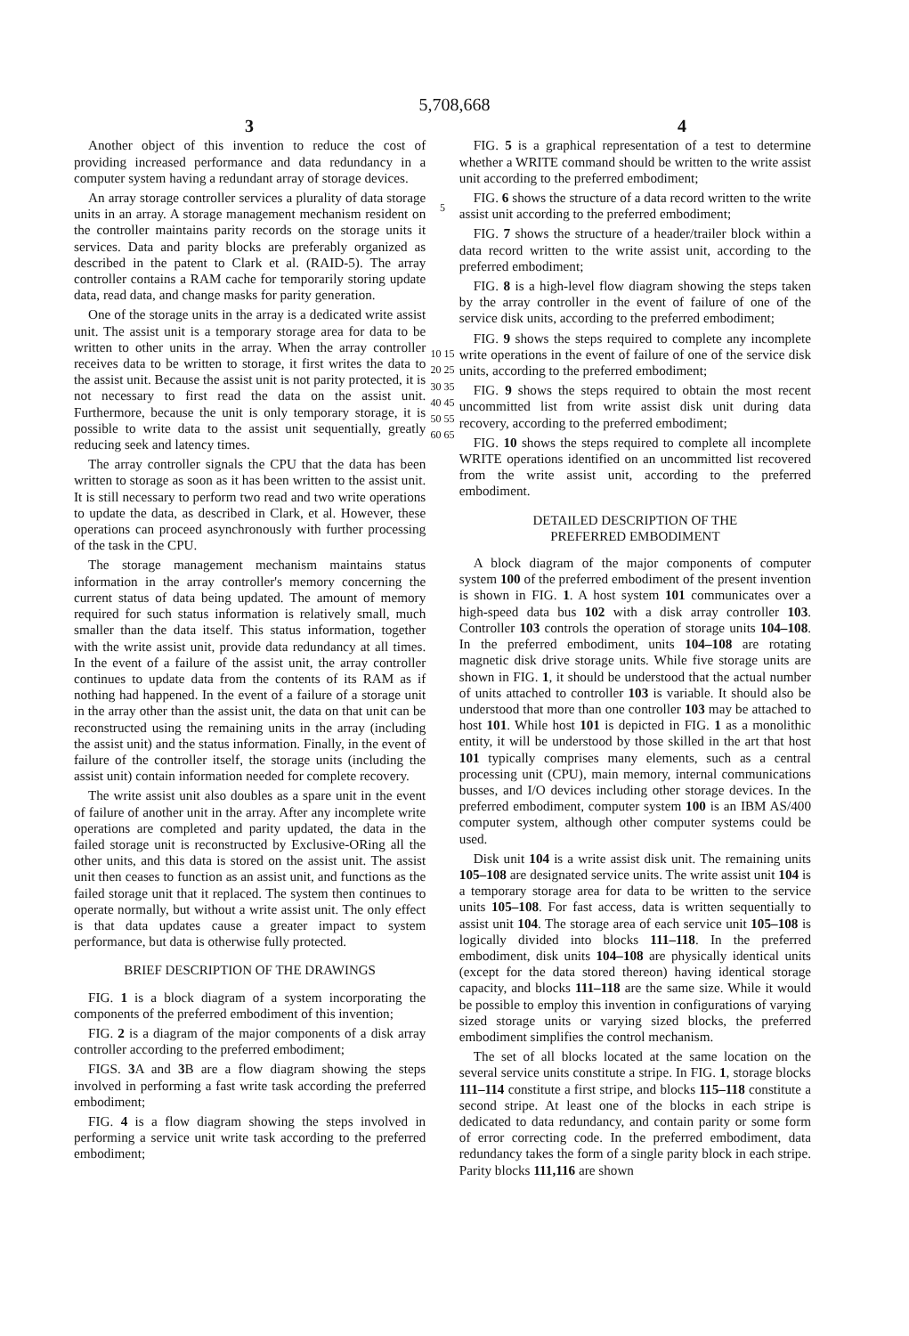5,708,668
3 4
Another object of this invention to reduce the cost of providing increased performance and data redundancy in a computer system having a redundant array of storage devices.
An array storage controller services a plurality of data storage units in an array. A storage management mechanism resident on the controller maintains parity records on the storage units it services. Data and parity blocks are preferably organized as described in the patent to Clark et al. (RAID-5). The array controller contains a RAM cache for temporarily storing update data, read data, and change masks for parity generation.
One of the storage units in the array is a dedicated write assist unit. The assist unit is a temporary storage area for data to be written to other units in the array. When the array controller receives data to be written to storage, it first writes the data to the assist unit. Because the assist unit is not parity protected, it is not necessary to first read the data on the assist unit. Furthermore, because the unit is only temporary storage, it is possible to write data to the assist unit sequentially, greatly reducing seek and latency times.
The array controller signals the CPU that the data has been written to storage as soon as it has been written to the assist unit. It is still necessary to perform two read and two write operations to update the data, as described in Clark, et al. However, these operations can proceed asynchronously with further processing of the task in the CPU.
The storage management mechanism maintains status information in the array controller's memory concerning the current status of data being updated. The amount of memory required for such status information is relatively small, much smaller than the data itself. This status information, together with the write assist unit, provide data redundancy at all times. In the event of a failure of the assist unit, the array controller continues to update data from the contents of its RAM as if nothing had happened. In the event of a failure of a storage unit in the array other than the assist unit, the data on that unit can be reconstructed using the remaining units in the array (including the assist unit) and the status information. Finally, in the event of failure of the controller itself, the storage units (including the assist unit) contain information needed for complete recovery.
The write assist unit also doubles as a spare unit in the event of failure of another unit in the array. After any incomplete write operations are completed and parity updated, the data in the failed storage unit is reconstructed by Exclusive-ORing all the other units, and this data is stored on the assist unit. The assist unit then ceases to function as an assist unit, and functions as the failed storage unit that it replaced. The system then continues to operate normally, but without a write assist unit. The only effect is that data updates cause a greater impact to system performance, but data is otherwise fully protected.
BRIEF DESCRIPTION OF THE DRAWINGS
FIG. 1 is a block diagram of a system incorporating the components of the preferred embodiment of this invention;
FIG. 2 is a diagram of the major components of a disk array controller according to the preferred embodiment;
FIGS. 3 A and 3 B are a flow diagram showing the steps involved in performing a fast write task according the preferred embodiment;
FIG. 4 is a flow diagram showing the steps involved in performing a service unit write task according to the preferred embodiment;
5
10 15 20 25 30 35 40 45 50 55 60 65
FIG. 5 is a graphical representation of a test to determine whether a WRITE command should be written to the write assist unit according to the preferred embodiment;
FIG. 6 shows the structure of a data record written to the write assist unit according to the preferred embodiment;
FIG. 7 shows the structure of a header/trailer block within a data record written to the write assist unit, according to the preferred embodiment;
FIG. 8 is a high-level flow diagram showing the steps taken by the array controller in the event of failure of one of the service disk units, according to the preferred embodiment;
FIG. 9 shows the steps required to complete any incomplete write operations in the event of failure of one of the service disk units, according to the preferred embodiment;
FIG. 9 shows the steps required to obtain the most recent uncommitted list from write assist disk unit during data recovery, according to the preferred embodiment;
FIG. 10 shows the steps required to complete all incomplete WRITE operations identified on an uncommitted list recovered from the write assist unit, according to the preferred embodiment.
DETAILED DESCRIPTION OF THE
PREFERRED EMBODIMENT
A block diagram of the major components of computer system 100 of the preferred embodiment of the present invention is shown in FIG. 1. A host system 101 communicates over a high-speed data bus 102 with a disk array controller 103. Controller 103 controls the operation of storage units 104–108. In the preferred embodiment, units 104–108 are rotating magnetic disk drive storage units. While five storage units are shown in FIG. 1, it should be understood that the actual number of units attached to controller 103 is variable. It should also be understood that more than one controller 103 may be attached to host 101. While host 101 is depicted in FIG. 1 as a monolithic entity, it will be understood by those skilled in the art that host 101 typically comprises many elements, such as a central processing unit (CPU), main memory, internal communications busses, and I/O devices including other storage devices. In the preferred embodiment, computer system 100 is an IBM AS/400 computer system, although other computer systems could be used.
Disk unit 104 is a write assist disk unit. The remaining units 105–108 are designated service units. The write assist unit 104 is a temporary storage area for data to be written to the service units 105–108. For fast access, data is written sequentially to assist unit 104. The storage area of each service unit 105–108 is logically divided into blocks 111–118. In the preferred embodiment, disk units 104–108 are physically identical units (except for the data stored thereon) having identical storage capacity, and blocks 111–118 are the same size. While it would be possible to employ this invention in configurations of varying sized storage units or varying sized blocks, the preferred embodiment simplifies the control mechanism.
The set of all blocks located at the same location on the several service units constitute a stripe. In FIG. 1, storage blocks 111–114 constitute a first stripe, and blocks 115–118 constitute a second stripe. At least one of the blocks in each stripe is dedicated to data redundancy, and contain parity or some form of error correcting code. In the preferred embodiment, data redundancy takes the form of a single parity block in each stripe. Parity blocks 111,116 are shown